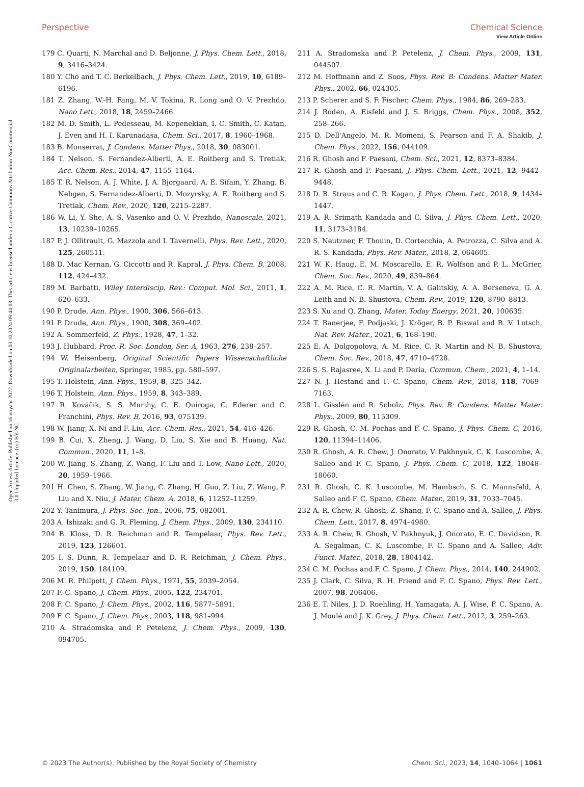View Article Online
Open Access Article. Published on 16 noyabr 2022. Downloaded on 03.10.2024 09:44:08. This article is licensed under a Creative Commons Attribution-NonCommercial 3.0 Unported Licence. (cc) BY-NC
Perspective Chemical Science
179 C. Quarti, N. Marchal and D. Beljonne, J. Phys. Chem. Lett., 2018, 9, 3416–3424.
180 Y. Cho and T. C. Berkelbach, J. Phys. Chem. Lett., 2019, 10, 6189–6196.
181 Z. Zhang, W.-H. Fang, M. V. Tokina, R. Long and O. V. Prezhdo, Nano Lett., 2018, 18, 2459–2466.
182 M. D. Smith, L. Pedesseau, M. Kepenekian, I. C. Smith, C. Katan, J. Even and H. I. Karunadasa, Chem. Sci., 2017, 8, 1960–1968.
183 B. Monserrat, J. Condens. Matter Phys., 2018, 30, 083001.
184 T. Nelson, S. Fernandez-Alberti, A. E. Roitberg and S. Tretiak, Acc. Chem. Res., 2014, 47, 1155–1164.
185 T. R. Nelson, A. J. White, J. A. Bjorgaard, A. E. Sifain, Y. Zhang, B. Nebgen, S. Fernandez-Alberti, D. Mozyrsky, A. E. Roitberg and S. Tretiak, Chem. Rev., 2020, 120, 2215–2287.
186 W. Li, Y. She, A. S. Vasenko and O. V. Prezhdo, Nanoscale, 2021, 13, 10239–10265.
187 P. J. Ollitrault, G. Mazzola and I. Tavernelli, Phys. Rev. Lett., 2020, 125, 260511.
188 D. Mac Kernan, G. Ciccotti and R. Kapral, J. Phys. Chem. B, 2008, 112, 424–432.
189 M. Barbatti, Wiley Interdiscip. Rev.: Comput. Mol. Sci., 2011, 1, 620–633.
190 P. Drude, Ann. Phys., 1900, 306, 566–613.
191 P. Drude, Ann. Phys., 1900, 308, 369–402.
192 A. Sommerfeld, Z. Phys., 1928, 47, 1–32.
193 J. Hubbard, Proc. R. Soc. London, Ser. A, 1963, 276, 238–257.
194 W. Heisenberg, Original Scientific Papers Wissenschaftliche Originalarbeiten, Springer, 1985, pp. 580–597.
195 T. Holstein, Ann. Phys., 1959, 8, 325–342.
196 T. Holstein, Ann. Phys., 1959, 8, 343–389.
197 R. Kováčik, S. S. Murthy, C. E. Quiroga, C. Ederer and C. Franchini, Phys. Rev. B, 2016, 93, 075139.
198 W. Jiang, X. Ni and F. Liu, Acc. Chem. Res., 2021, 54, 416–426.
199 B. Cui, X. Zheng, J. Wang, D. Liu, S. Xie and B. Huang, Nat. Commun., 2020, 11, 1–8.
200 W. Jiang, S. Zhang, Z. Wang, F. Liu and T. Low, Nano Lett., 2020, 20, 1959–1966.
201 H. Chen, S. Zhang, W. Jiang, C. Zhang, H. Guo, Z. Liu, Z. Wang, F. Liu and X. Niu, J. Mater. Chem. A, 2018, 6, 11252–11259.
202 Y. Tanimura, J. Phys. Soc. Jpn., 2006, 75, 082001.
203 A. Ishizaki and G. R. Fleming, J. Chem. Phys., 2009, 130, 234110.
204 B. Kloss, D. R. Reichman and R. Tempelaar, Phys. Rev. Lett., 2019, 123, 126601.
205 I. S. Dunn, R. Tempelaar and D. R. Reichman, J. Chem. Phys., 2019, 150, 184109.
206 M. R. Philpott, J. Chem. Phys., 1971, 55, 2039–2054.
207 F. C. Spano, J. Chem. Phys., 2005, 122, 234701.
208 F. C. Spano, J. Chem. Phys., 2002, 116, 5877–5891.
209 F. C. Spano, J. Chem. Phys., 2003, 118, 981–994.
210 A. Stradomska and P. Petelenz, J. Chem. Phys., 2009, 130, 094705.
211 A. Stradomska and P. Petelenz, J. Chem. Phys., 2009, 131, 044507.
212 M. Hoffmann and Z. Soos, Phys. Rev. B: Condens. Matter Mater. Phys., 2002, 66, 024305.
213 P. Scherer and S. F. Fischer, Chem. Phys., 1984, 86, 269–283.
214 J. Roden, A. Eisfeld and J. S. Briggs, Chem. Phys., 2008, 352, 258–266.
215 D. Dell'Angelo, M. R. Momeni, S. Pearson and F. A. Shakib, J. Chem. Phys., 2022, 156, 044109.
216 R. Ghosh and F. Paesani, Chem. Sci., 2021, 12, 8373–8384.
217 R. Ghosh and F. Paesani, J. Phys. Chem. Lett., 2021, 12, 9442–9448.
218 D. B. Straus and C. R. Kagan, J. Phys. Chem. Lett., 2018, 9, 1434–1447.
219 A. R. Srimath Kandada and C. Silva, J. Phys. Chem. Lett., 2020, 11, 3173–3184.
220 S. Neutzner, F. Thouin, D. Cortecchia, A. Petrozza, C. Silva and A. R. S. Kandada, Phys. Rev. Mater., 2018, 2, 064605.
221 W. K. Haug, E. M. Moscarello, E. R. Wolfson and P. L. McGrier, Chem. Soc. Rev., 2020, 49, 839–864.
222 A. M. Rice, C. R. Martin, V. A. Galitskiy, A. A. Berseneva, G. A. Leith and N. B. Shustova, Chem. Rev., 2019, 120, 8790–8813.
223 S. Xu and Q. Zhang, Mater. Today Energy, 2021, 20, 100635.
224 T. Banerjee, F. Podjaski, J. Kröger, B. P. Biswal and B. V. Lotsch, Nat. Rev. Mater., 2021, 6, 168–190.
225 E. A. Dolgopolova, A. M. Rice, C. R. Martin and N. B. Shustova, Chem. Soc. Rev., 2018, 47, 4710–4728.
226 S. S. Rajasree, X. Li and P. Deria, Commun. Chem., 2021, 4, 1–14.
227 N. J. Hestand and F. C. Spano, Chem. Rev., 2018, 118, 7069–7163.
228 L. Gisslén and R. Scholz, Phys. Rev. B: Condens. Matter Mater. Phys., 2009, 80, 115309.
229 R. Ghosh, C. M. Pochas and F. C. Spano, J. Phys. Chem. C, 2016, 120, 11394–11406.
230 R. Ghosh, A. R. Chew, J. Onorato, V. Pakhnyuk, C. K. Luscombe, A. Salleo and F. C. Spano, J. Phys. Chem. C, 2018, 122, 18048–18060.
231 R. Ghosh, C. K. Luscombe, M. Hambsch, S. C. Mannsfeld, A. Salleo and F. C. Spano, Chem. Mater., 2019, 31, 7033–7045.
232 A. R. Chew, R. Ghosh, Z. Shang, F. C. Spano and A. Salleo, J. Phys. Chem. Lett., 2017, 8, 4974–4980.
233 A. R. Chew, R. Ghosh, V. Pakhnyuk, J. Onorato, E. C. Davidson, R. A. Segalman, C. K. Luscombe, F. C. Spano and A. Salleo, Adv. Funct. Mater., 2018, 28, 1804142.
234 C. M. Pochas and F. C. Spano, J. Chem. Phys., 2014, 140, 244902.
235 J. Clark, C. Silva, R. H. Friend and F. C. Spano, Phys. Rev. Lett., 2007, 98, 206406.
236 E. T. Niles, J. D. Roehling, H. Yamagata, A. J. Wise, F. C. Spano, A. J. Moulé and J. K. Grey, J. Phys. Chem. Lett., 2012, 3, 259–263.
© 2023 The Author(s). Published by the Royal Society of Chemistry Chem. Sci., 2023, 14, 1040–1064 | 1061